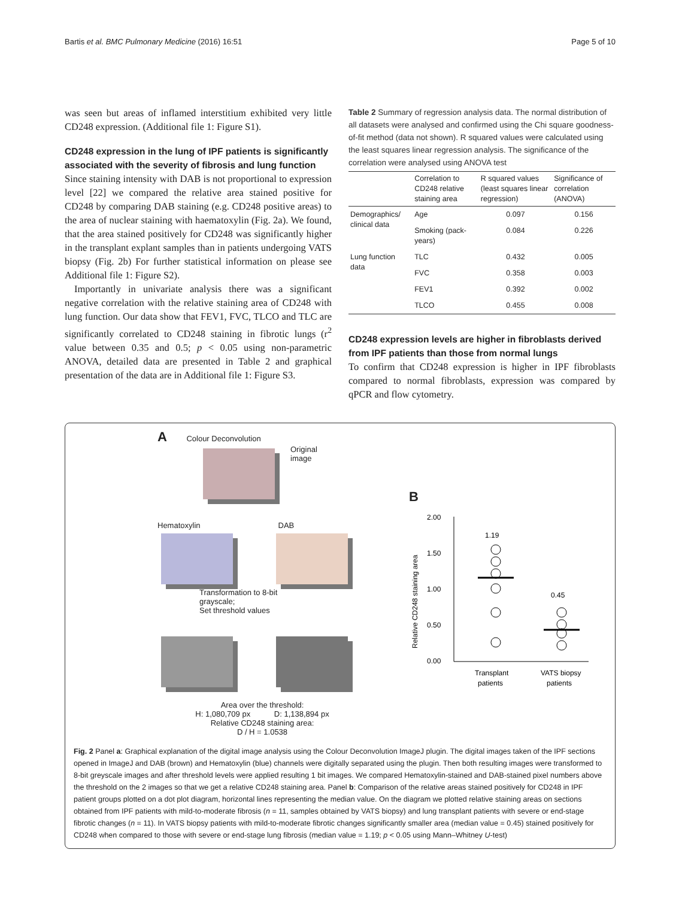Bartis et al. BMC Pulmonary Medicine (2016) 16:51 Page 5 of 10
was seen but areas of inflamed interstitium exhibited very little CD248 expression. (Additional file 1: Figure S1).
CD248 expression in the lung of IPF patients is significantly associated with the severity of fibrosis and lung function
Since staining intensity with DAB is not proportional to expression level [22] we compared the relative area stained positive for CD248 by comparing DAB staining (e.g. CD248 positive areas) to the area of nuclear staining with haematoxylin (Fig. 2a). We found, that the area stained positively for CD248 was significantly higher in the transplant explant samples than in patients undergoing VATS biopsy (Fig. 2b) For further statistical information on please see Additional file 1: Figure S2).
Importantly in univariate analysis there was a significant negative correlation with the relative staining area of CD248 with lung function. Our data show that FEV1, FVC, TLCO and TLC are significantly correlated to CD248 staining in fibrotic lungs (r<sup>2</sup> value between 0.35 and 0.5; p < 0.05 using non-parametric ANOVA, detailed data are presented in Table 2 and graphical presentation of the data are in Additional file 1: Figure S3.
Table 2 Summary of regression analysis data. The normal distribution of all datasets were analysed and confirmed using the Chi square goodness-of-fit method (data not shown). R squared values were calculated using the least squares linear regression analysis. The significance of the correlation were analysed using ANOVA test
| | Correlation to CD248 relative staining area | R squared values (least squares linear regression) | Significance of correlation (ANOVA) |
| --- | --- | --- | --- |
| Demographics/ clinical data | Age | 0.097 | 0.156 |
| | Smoking (pack-years) | 0.084 | 0.226 |
| Lung function data | TLC | 0.432 | 0.005 |
| | FVC | 0.358 | 0.003 |
| | FEV1 | 0.392 | 0.002 |
| | TLCO | 0.455 | 0.008 |
CD248 expression levels are higher in fibroblasts derived from IPF patients than those from normal lungs
To confirm that CD248 expression is higher in IPF fibroblasts compared to normal fibroblasts, expression was compared by qPCR and flow cytometry.
A Colour Deconvolution
Original
image
Hematoxylin DAB
Transformation to 8-bit
grayscale;
Set threshold values
Area over the threshold:
H: 1,080,709 px D: 1,138,894 px
Relative CD248 staining area:
D / H = 1.0538
B
Relative CD248 staining area
2.00
1.50
1.00
0.50
0.00
1.19
0.45
Transplant
patients
VATS biopsy
patients
Fig. 2 Panel a: Graphical explanation of the digital image analysis using the Colour Deconvolution ImageJ plugin. The digital images taken of the IPF sections opened in ImageJ and DAB (brown) and Hematoxylin (blue) channels were digitally separated using the plugin. Then both resulting images were transformed to 8-bit greyscale images and after threshold levels were applied resulting 1 bit images. We compared Hematoxylin-stained and DAB-stained pixel numbers above the threshold on the 2 images so that we get a relative CD248 staining area. Panel b: Comparison of the relative areas stained positively for CD248 in IPF patient groups plotted on a dot plot diagram, horizontal lines representing the median value. On the diagram we plotted relative staining areas on sections obtained from IPF patients with mild-to-moderate fibrosis (n = 11, samples obtained by VATS biopsy) and lung transplant patients with severe or end-stage fibrotic changes (n = 11). In VATS biopsy patients with mild-to-moderate fibrotic changes significantly smaller area (median value = 0.45) stained positively for CD248 when compared to those with severe or end-stage lung fibrosis (median value = 1.19; p < 0.05 using Mann–Whitney U-test)